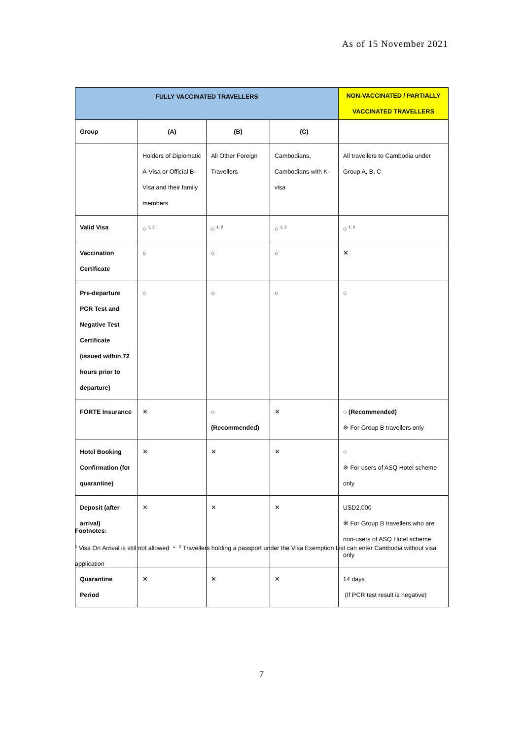As of 15 November 2021
| FULLY VACCINATED TRAVELLERS | | | | NON-VACCINATED / PARTIALLY VACCINATED TRAVELLERS |
| --- | --- | --- | --- | --- |
| Group | (A) | (B) | (C) | |
| | Holders of Diplomatic A-Visa or Official B-Visa and their family members | All Other Foreign Travellers | Cambodians, Cambodians with K-visa | All travellers to Cambodia under Group A, B, C |
| Valid Visa | ○ <sup>1, 2</sup> | ○ <sup>1, 2</sup> | ○ <sup>1, 2</sup> | ○ <sup>1, 2</sup> |
| Vaccination Certificate | ○ | ○ | ○ | ✕ |
| Pre-departure PCR Test and Negative Test Certificate (issued within 72 hours prior to departure) | ○ | ○ | ○ | ○ |
| FORTE Insurance | ✕ | ○ (Recommended) | ✕ | ○ (Recommended) ※ For Group B travellers only |
| Hotel Booking Confirmation (for quarantine) | ✕ | ✕ | ✕ | ○ ※ For users of ASQ Hotel scheme only |
| Deposit (after arrival) | ✕ | ✕ | ✕ | USD2,000 ※ For Group B travellers who are non-users of ASQ Hotel scheme only |
| Quarantine Period | ✕ | ✕ | ✕ | 14 days (If PCR test result is negative) |
Footnotes:
<sup>1</sup> Visa On Arrival is still not allowed ・ <sup>2</sup> Travellers holding a passport under the Visa Exemption List can enter Cambodia without visa application
7